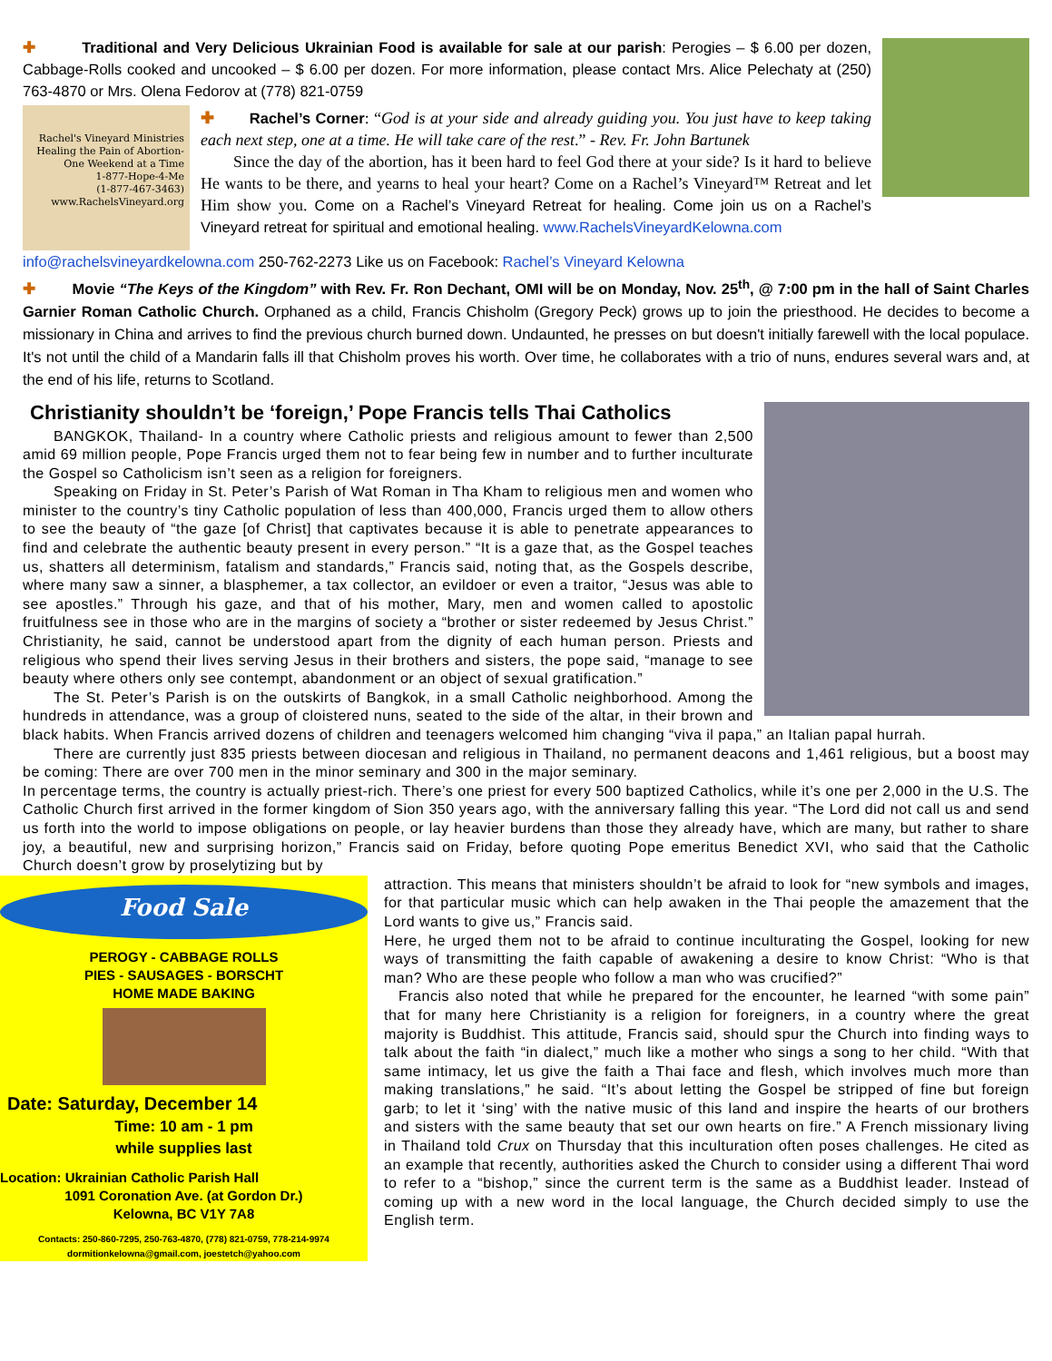✚ Traditional and Very Delicious Ukrainian Food is available for sale at our parish: Perogies – $ 6.00 per dozen, Cabbage-Rolls cooked and uncooked – $ 6.00 per dozen. For more information, please contact Mrs. Alice Pelechaty at (250) 763-4870 or Mrs. Olena Fedorov at (778) 821-0759
Rachel's Vineyard Ministries
Healing the Pain of Abortion-
One Weekend at a Time
1-877-Hope-4-Me
(1-877-467-3463)
www.RachelsVineyard.org
✚ Rachel’s Corner: “God is at your side and already guiding you. You just have to keep taking each next step, one at a time. He will take care of the rest.” - Rev. Fr. John Bartunek
Since the day of the abortion, has it been hard to feel God there at your side? Is it hard to believe He wants to be there, and yearns to heal your heart? Come on a Rachel’s Vineyard™ Retreat and let Him show you. Come on a Rachel’s Vineyard Retreat for healing. Come join us on a Rachel’s Vineyard retreat for spiritual and emotional healing. www.RachelsVineyardKelowna.com
info@rachelsvineyardkelowna.com 250-762-2273 Like us on Facebook: Rachel’s Vineyard Kelowna
✚ Movie “The Keys of the Kingdom” with Rev. Fr. Ron Dechant, OMI will be on Monday, Nov. 25<sup>th</sup>, @ 7:00 pm in the hall of Saint Charles Garnier Roman Catholic Church. Orphaned as a child, Francis Chisholm (Gregory Peck) grows up to join the priesthood. He decides to become a missionary in China and arrives to find the previous church burned down. Undaunted, he presses on but doesn't initially farewell with the local populace. It's not until the child of a Mandarin falls ill that Chisholm proves his worth. Over time, he collaborates with a trio of nuns, endures several wars and, at the end of his life, returns to Scotland.
Christianity shouldn’t be ‘foreign,’ Pope Francis tells Thai Catholics
BANGKOK, Thailand- In a country where Catholic priests and religious amount to fewer than 2,500 amid 69 million people, Pope Francis urged them not to fear being few in number and to further inculturate the Gospel so Catholicism isn’t seen as a religion for foreigners.
Speaking on Friday in St. Peter’s Parish of Wat Roman in Tha Kham to religious men and women who minister to the country’s tiny Catholic population of less than 400,000, Francis urged them to allow others to see the beauty of “the gaze [of Christ] that captivates because it is able to penetrate appearances to find and celebrate the authentic beauty present in every person.” “It is a gaze that, as the Gospel teaches us, shatters all determinism, fatalism and standards,” Francis said, noting that, as the Gospels describe, where many saw a sinner, a blasphemer, a tax collector, an evildoer or even a traitor, “Jesus was able to see apostles.” Through his gaze, and that of his mother, Mary, men and women called to apostolic fruitfulness see in those who are in the margins of society a “brother or sister redeemed by Jesus Christ.” Christianity, he said, cannot be understood apart from the dignity of each human person. Priests and religious who spend their lives serving Jesus in their brothers and sisters, the pope said, “manage to see beauty where others only see contempt, abandonment or an object of sexual gratification.”
The St. Peter’s Parish is on the outskirts of Bangkok, in a small Catholic neighborhood. Among the hundreds in attendance, was a group of cloistered nuns, seated to the side of the altar, in their brown and black habits. When Francis arrived dozens of children and teenagers welcomed him changing “viva il papa,” an Italian papal hurrah.
There are currently just 835 priests between diocesan and religious in Thailand, no permanent deacons and 1,461 religious, but a boost may be coming: There are over 700 men in the minor seminary and 300 in the major seminary.
In percentage terms, the country is actually priest-rich. There’s one priest for every 500 baptized Catholics, while it’s one per 2,000 in the U.S. The Catholic Church first arrived in the former kingdom of Sion 350 years ago, with the anniversary falling this year. “The Lord did not call us and send us forth into the world to impose obligations on people, or lay heavier burdens than those they already have, which are many, but rather to share joy, a beautiful, new and surprising horizon,” Francis said on Friday, before quoting Pope emeritus Benedict XVI, who said that the Catholic Church doesn’t grow by proselytizing but by
Food Sale
PEROGY - CABBAGE ROLLS
PIES - SAUSAGES - BORSCHT
HOME MADE BAKING
Date: Saturday, December 14
Time: 10 am - 1 pm
while supplies last
Location: Ukrainian Catholic Parish Hall
1091 Coronation Ave. (at Gordon Dr.)
Kelowna, BC V1Y 7A8
Contacts: 250-860-7295, 250-763-4870, (778) 821-0759, 778-214-9974
dormitionkelowna@gmail.com, joestetch@yahoo.com
attraction. This means that ministers shouldn’t be afraid to look for “new symbols and images, for that particular music which can help awaken in the Thai people the amazement that the Lord wants to give us,” Francis said.
Here, he urged them not to be afraid to continue inculturating the Gospel, looking for new ways of transmitting the faith capable of awakening a desire to know Christ: “Who is that man? Who are these people who follow a man who was crucified?”
Francis also noted that while he prepared for the encounter, he learned “with some pain” that for many here Christianity is a religion for foreigners, in a country where the great majority is Buddhist. This attitude, Francis said, should spur the Church into finding ways to talk about the faith “in dialect,” much like a mother who sings a song to her child. “With that same intimacy, let us give the faith a Thai face and flesh, which involves much more than making translations,” he said. “It’s about letting the Gospel be stripped of fine but foreign garb; to let it ‘sing’ with the native music of this land and inspire the hearts of our brothers and sisters with the same beauty that set our own hearts on fire.” A French missionary living in Thailand told Crux on Thursday that this inculturation often poses challenges. He cited as an example that recently, authorities asked the Church to consider using a different Thai word to refer to a “bishop,” since the current term is the same as a Buddhist leader. Instead of coming up with a new word in the local language, the Church decided simply to use the English term.